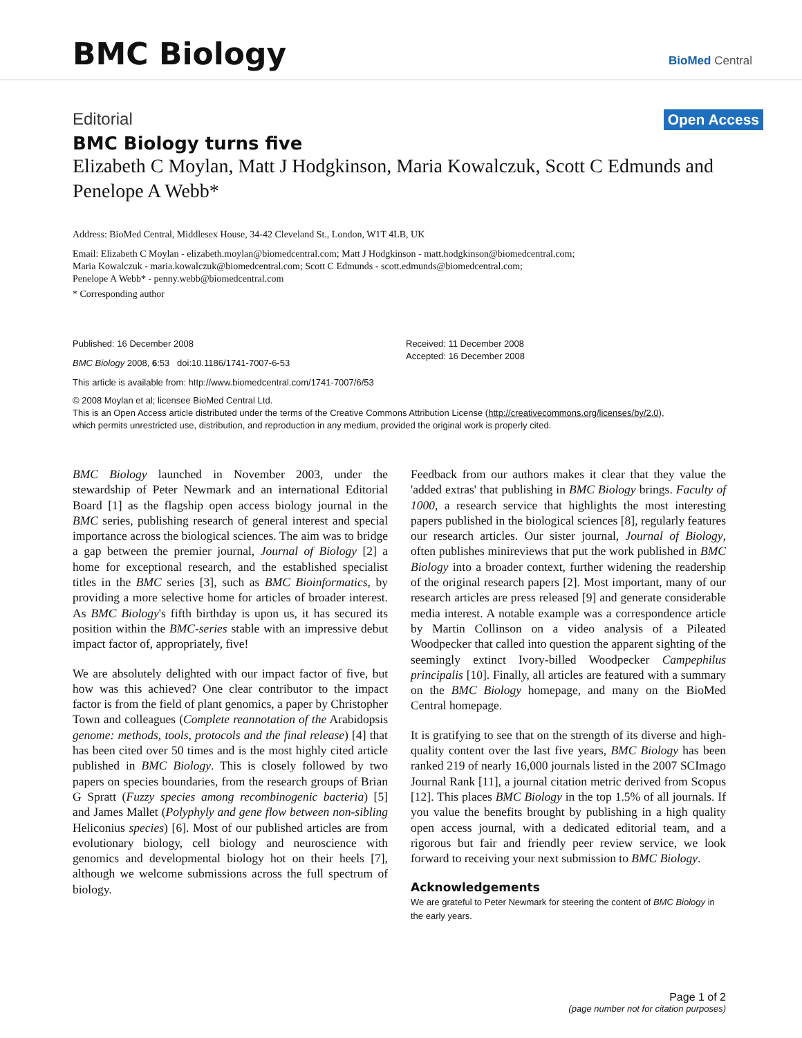BMC Biology
BioMed Central
Editorial Open Access
BMC Biology turns five
Elizabeth C Moylan, Matt J Hodgkinson, Maria Kowalczuk, Scott C Edmunds and Penelope A Webb*
Address: BioMed Central, Middlesex House, 34-42 Cleveland St., London, W1T 4LB, UK
Email: Elizabeth C Moylan - elizabeth.moylan@biomedcentral.com; Matt J Hodgkinson - matt.hodgkinson@biomedcentral.com;
Maria Kowalczuk - maria.kowalczuk@biomedcentral.com; Scott C Edmunds - scott.edmunds@biomedcentral.com;
Penelope A Webb* - penny.webb@biomedcentral.com
* Corresponding author
Published: 16 December 2008
BMC Biology 2008, 6:53 doi:10.1186/1741-7007-6-53
Received: 11 December 2008
Accepted: 16 December 2008
This article is available from: http://www.biomedcentral.com/1741-7007/6/53
© 2008 Moylan et al; licensee BioMed Central Ltd.
This is an Open Access article distributed under the terms of the Creative Commons Attribution License (http://creativecommons.org/licenses/by/2.0),
which permits unrestricted use, distribution, and reproduction in any medium, provided the original work is properly cited.
BMC Biology launched in November 2003, under the stewardship of Peter Newmark and an international Editorial Board [1] as the flagship open access biology journal in the BMC series, publishing research of general interest and special importance across the biological sciences. The aim was to bridge a gap between the premier journal, Journal of Biology [2] a home for exceptional research, and the established specialist titles in the BMC series [3], such as BMC Bioinformatics, by providing a more selective home for articles of broader interest. As BMC Biology's fifth birthday is upon us, it has secured its position within the BMC-series stable with an impressive debut impact factor of, appropriately, five!
We are absolutely delighted with our impact factor of five, but how was this achieved? One clear contributor to the impact factor is from the field of plant genomics, a paper by Christopher Town and colleagues (Complete reannotation of the Arabidopsis genome: methods, tools, protocols and the final release) [4] that has been cited over 50 times and is the most highly cited article published in BMC Biology. This is closely followed by two papers on species boundaries, from the research groups of Brian G Spratt (Fuzzy species among recombinogenic bacteria) [5] and James Mallet (Polyphyly and gene flow between non-sibling Heliconius species) [6]. Most of our published articles are from evolutionary biology, cell biology and neuroscience with genomics and developmental biology hot on their heels [7], although we welcome submissions across the full spectrum of biology.
Feedback from our authors makes it clear that they value the 'added extras' that publishing in BMC Biology brings. Faculty of 1000, a research service that highlights the most interesting papers published in the biological sciences [8], regularly features our research articles. Our sister journal, Journal of Biology, often publishes minireviews that put the work published in BMC Biology into a broader context, further widening the readership of the original research papers [2]. Most important, many of our research articles are press released [9] and generate considerable media interest. A notable example was a correspondence article by Martin Collinson on a video analysis of a Pileated Woodpecker that called into question the apparent sighting of the seemingly extinct Ivory-billed Woodpecker Campephilus principalis [10]. Finally, all articles are featured with a summary on the BMC Biology homepage, and many on the BioMed Central homepage.
It is gratifying to see that on the strength of its diverse and high-quality content over the last five years, BMC Biology has been ranked 219 of nearly 16,000 journals listed in the 2007 SCImago Journal Rank [11], a journal citation metric derived from Scopus [12]. This places BMC Biology in the top 1.5% of all journals. If you value the benefits brought by publishing in a high quality open access journal, with a dedicated editorial team, and a rigorous but fair and friendly peer review service, we look forward to receiving your next submission to BMC Biology.
Acknowledgements
We are grateful to Peter Newmark for steering the content of BMC Biology in the early years.
Page 1 of 2
(page number not for citation purposes)